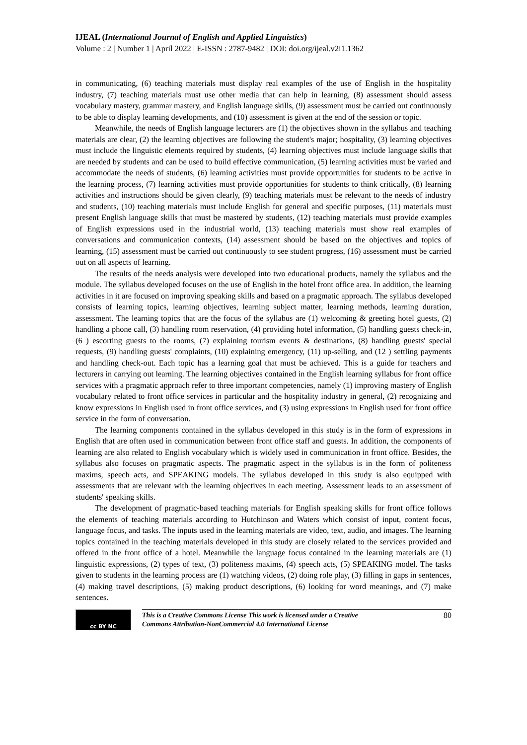IJEAL (International Journal of English and Applied Linguistics)
Volume : 2 | Number 1 | April 2022 | E-ISSN : 2787-9482 | DOI: doi.org/ijeal.v2i1.1362
in communicating, (6) teaching materials must display real examples of the use of English in the hospitality industry, (7) teaching materials must use other media that can help in learning, (8) assessment should assess vocabulary mastery, grammar mastery, and English language skills, (9) assessment must be carried out continuously to be able to display learning developments, and (10) assessment is given at the end of the session or topic.
Meanwhile, the needs of English language lecturers are (1) the objectives shown in the syllabus and teaching materials are clear, (2) the learning objectives are following the student's major; hospitality, (3) learning objectives must include the linguistic elements required by students, (4) learning objectives must include language skills that are needed by students and can be used to build effective communication, (5) learning activities must be varied and accommodate the needs of students, (6) learning activities must provide opportunities for students to be active in the learning process, (7) learning activities must provide opportunities for students to think critically, (8) learning activities and instructions should be given clearly, (9) teaching materials must be relevant to the needs of industry and students, (10) teaching materials must include English for general and specific purposes, (11) materials must present English language skills that must be mastered by students, (12) teaching materials must provide examples of English expressions used in the industrial world, (13) teaching materials must show real examples of conversations and communication contexts, (14) assessment should be based on the objectives and topics of learning, (15) assessment must be carried out continuously to see student progress, (16) assessment must be carried out on all aspects of learning.
The results of the needs analysis were developed into two educational products, namely the syllabus and the module. The syllabus developed focuses on the use of English in the hotel front office area. In addition, the learning activities in it are focused on improving speaking skills and based on a pragmatic approach. The syllabus developed consists of learning topics, learning objectives, learning subject matter, learning methods, learning duration, assessment. The learning topics that are the focus of the syllabus are (1) welcoming & greeting hotel guests, (2) handling a phone call, (3) handling room reservation, (4) providing hotel information, (5) handling guests check-in, (6 ) escorting guests to the rooms, (7) explaining tourism events & destinations, (8) handling guests' special requests, (9) handling guests' complaints, (10) explaining emergency, (11) up-selling, and (12 ) settling payments and handling check-out. Each topic has a learning goal that must be achieved. This is a guide for teachers and lecturers in carrying out learning. The learning objectives contained in the English learning syllabus for front office services with a pragmatic approach refer to three important competencies, namely (1) improving mastery of English vocabulary related to front office services in particular and the hospitality industry in general, (2) recognizing and know expressions in English used in front office services, and (3) using expressions in English used for front office service in the form of conversation.
The learning components contained in the syllabus developed in this study is in the form of expressions in English that are often used in communication between front office staff and guests. In addition, the components of learning are also related to English vocabulary which is widely used in communication in front office. Besides, the syllabus also focuses on pragmatic aspects. The pragmatic aspect in the syllabus is in the form of politeness maxims, speech acts, and SPEAKING models. The syllabus developed in this study is also equipped with assessments that are relevant with the learning objectives in each meeting. Assessment leads to an assessment of students' speaking skills.
The development of pragmatic-based teaching materials for English speaking skills for front office follows the elements of teaching materials according to Hutchinson and Waters which consist of input, content focus, language focus, and tasks. The inputs used in the learning materials are video, text, audio, and images. The learning topics contained in the teaching materials developed in this study are closely related to the services provided and offered in the front office of a hotel. Meanwhile the language focus contained in the learning materials are (1) linguistic expressions, (2) types of text, (3) politeness maxims, (4) speech acts, (5) SPEAKING model. The tasks given to students in the learning process are (1) watching videos, (2) doing role play, (3) filling in gaps in sentences, (4) making travel descriptions, (5) making product descriptions, (6) looking for word meanings, and (7) make sentences.
cc BY NC
This is a Creative Commons License This work is licensed under a Creative
Commons Attribution-NonCommercial 4.0 International License
80